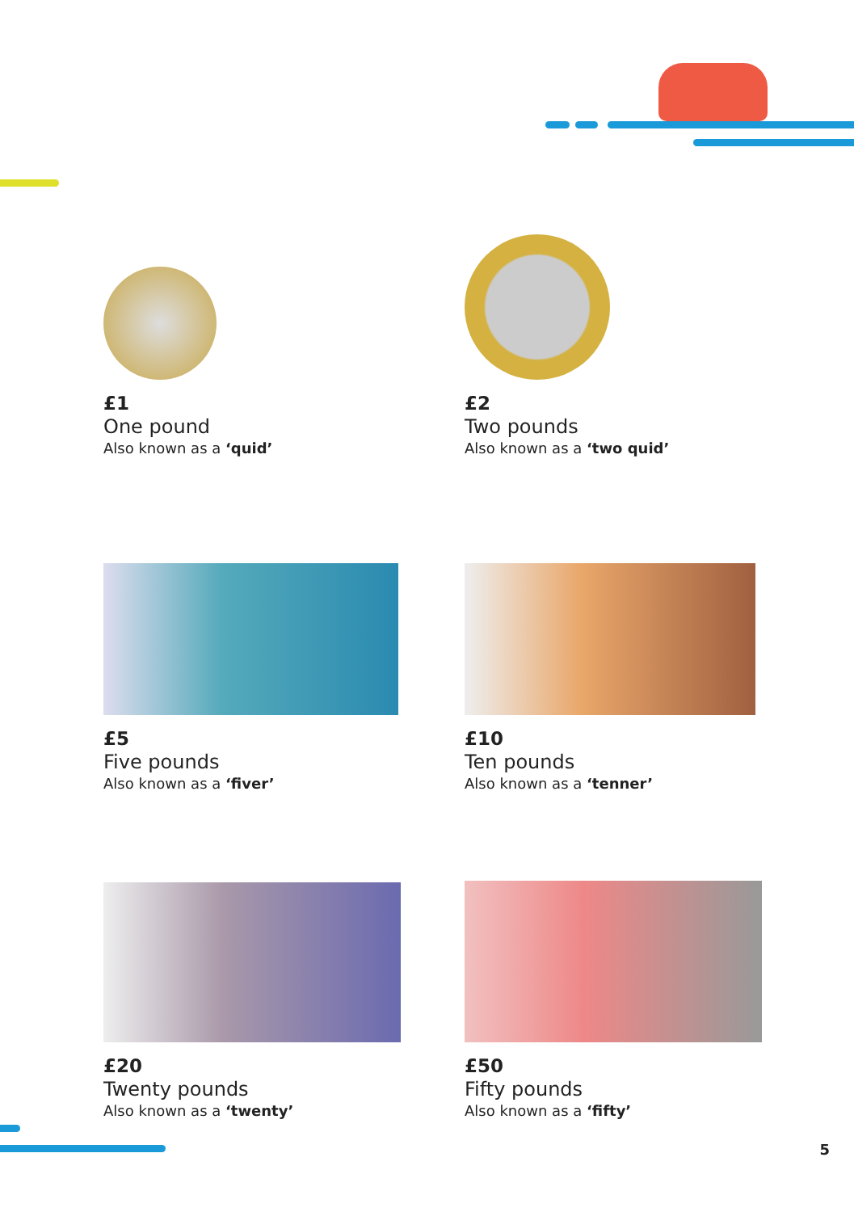£1
One pound
Also known as a ‘quid’
£2
Two pounds
Also known as a ‘two quid’
£5
Five pounds
Also known as a ‘fiver’
£10
Ten pounds
Also known as a ‘tenner’
£20
Twenty pounds
Also known as a ‘twenty’
£50
Fifty pounds
Also known as a ‘fifty’
5